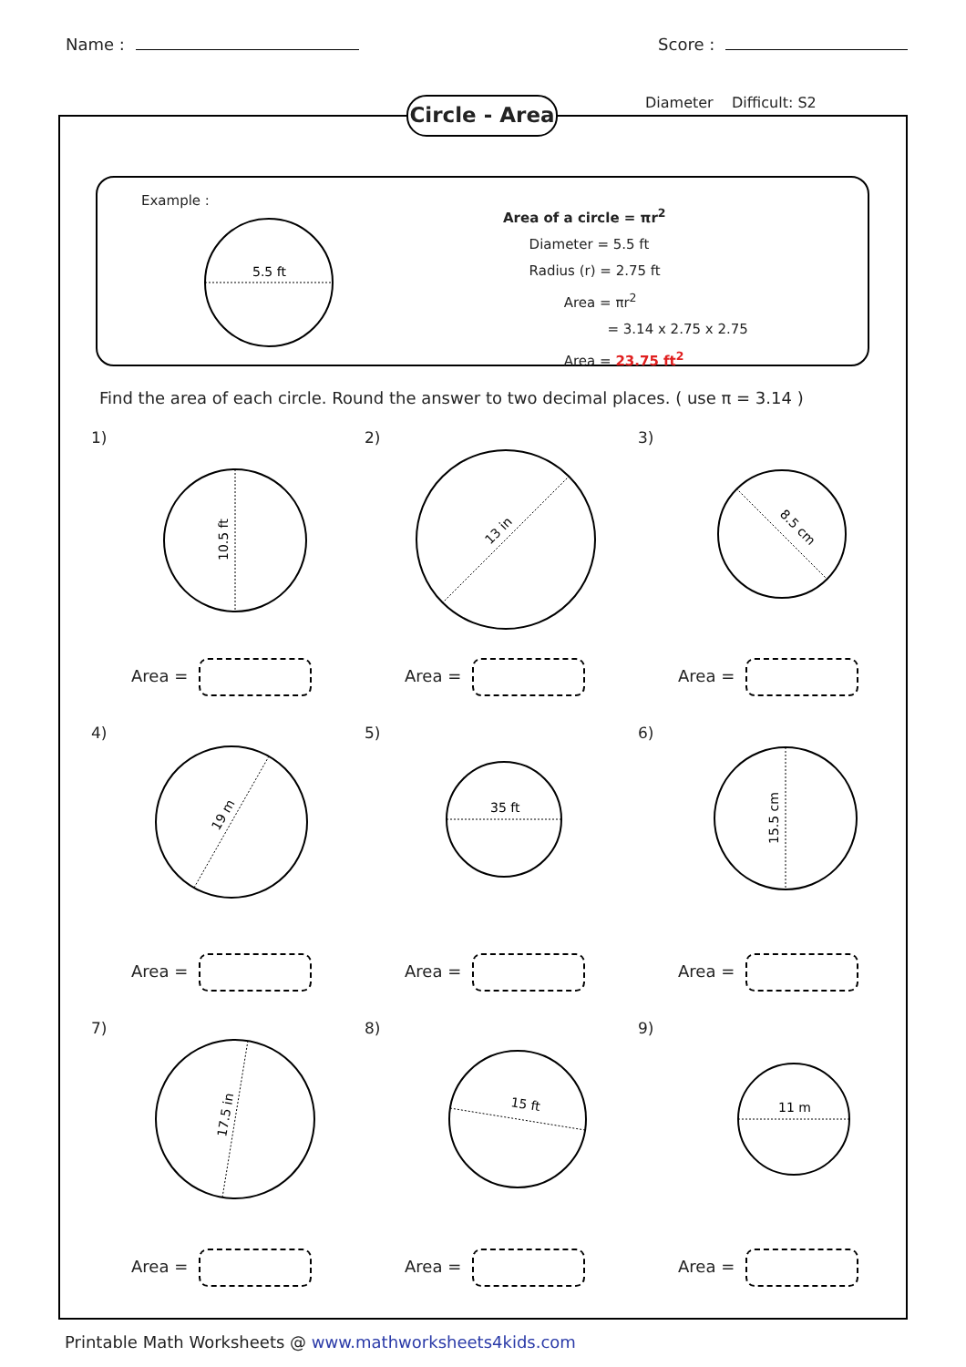Name : Score :
Circle - Area
Diameter Difficult: S2
Example :
5.5 ft
Area of a circle = πr<sup>2</sup>
Diameter = 5.5 ft
Radius (r) = 2.75 ft
Area = πr<sup>2</sup>
= 3.14 x 2.75 x 2.75
Area = 23.75 ft<sup>2</sup>
Find the area of each circle. Round the answer to two decimal places. ( use π = 3.14 )
1)
10.5 ft
Area =
2)
13 in
Area =
3)
8.5 cm
Area =
4)
19 m
Area =
5)
35 ft
Area =
6)
15.5 cm
Area =
7)
17.5 in
Area =
8)
15 ft
Area =
9)
11 m
Area =
Printable Math Worksheets @ www.mathworksheets4kids.com